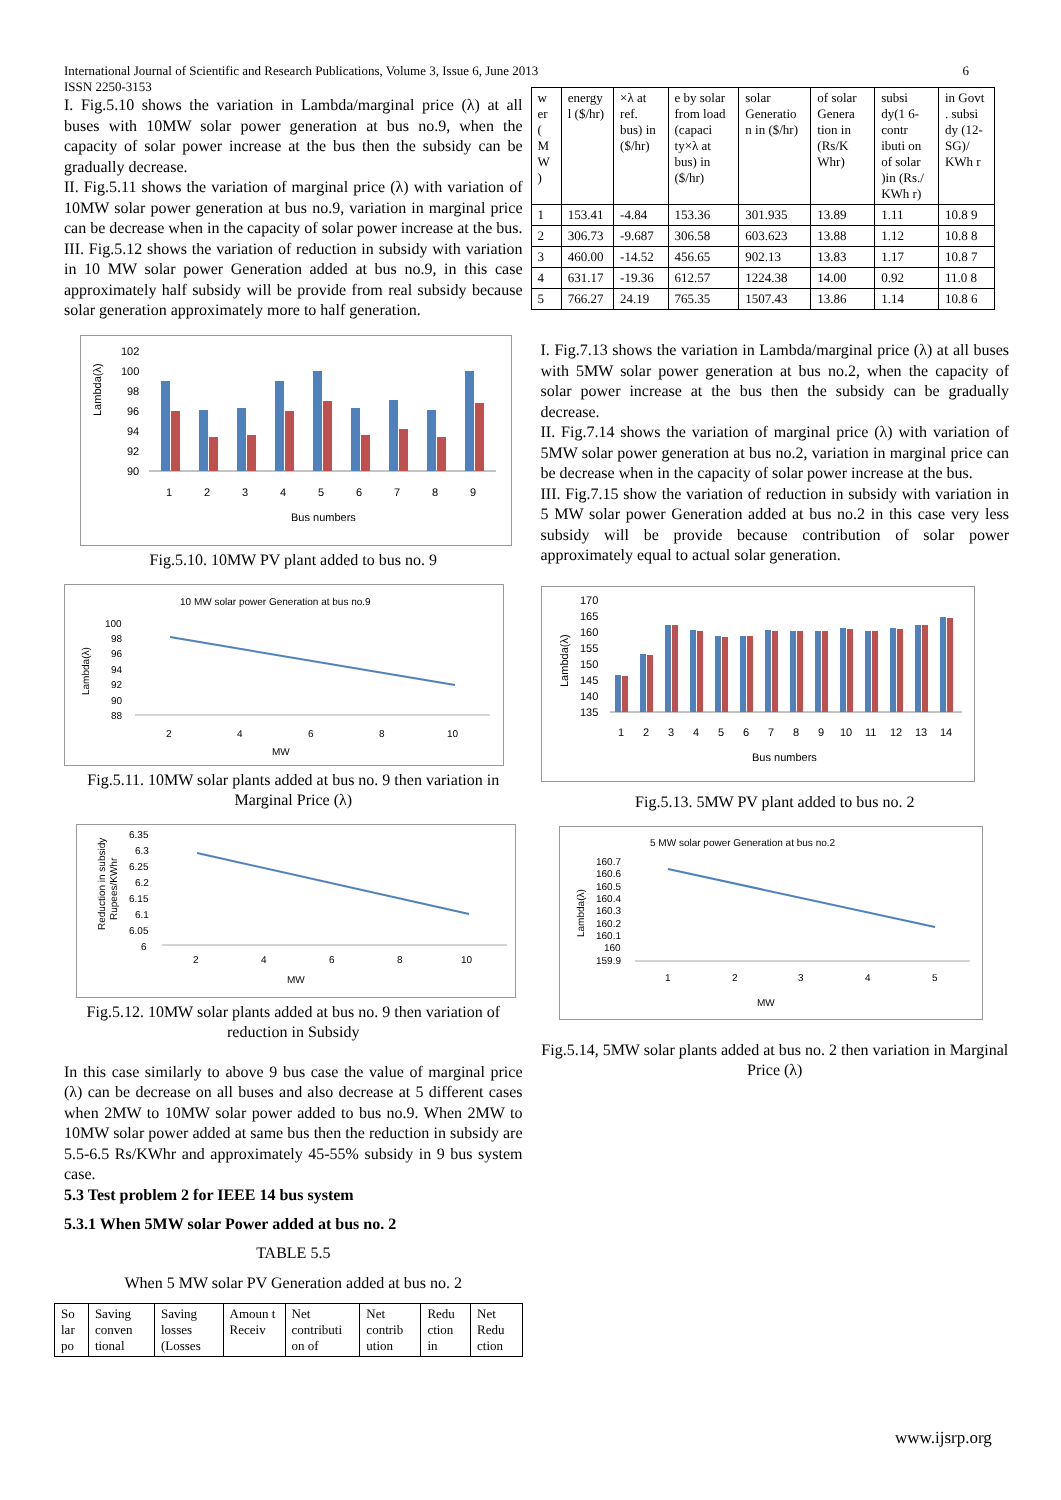6 International Journal of Scientific and Research Publications, Volume 3, Issue 6, June 2013
ISSN 2250-3153
I. Fig.5.10 shows the variation in Lambda/marginal price (λ) at all buses with 10MW solar power generation at bus no.9, when the capacity of solar power increase at the bus then the subsidy can be gradually decrease.
II. Fig.5.11 shows the variation of marginal price (λ) with variation of 10MW solar power generation at bus no.9, variation in marginal price can be decrease when in the capacity of solar power increase at the bus.
III. Fig.5.12 shows the variation of reduction in subsidy with variation in 10 MW solar power Generation added at bus no.9, in this case approximately half subsidy will be provide from real subsidy because solar generation approximately more to half generation.
Lambda(λ)
102
100
98
96
94
92
90
1
2
3
4
5
6
7
8
9
Bus numbers
Fig.5.10. 10MW PV plant added to bus no. 9
10 MW solar power Generation at bus no.9
Lambda(λ)
100
98
96
94
92
90
88
2
4
6
8
10
MW
Fig.5.11. 10MW solar plants added at bus no. 9 then variation in Marginal Price (λ)
Reduction in subsidy
Rupees/KWhr
6.35
6.3
6.25
6.2
6.15
6.1
6.05
6
2
4
6
8
10
MW
Fig.5.12. 10MW solar plants added at bus no. 9 then variation of reduction in Subsidy
In this case similarly to above 9 bus case the value of marginal price (λ) can be decrease on all buses and also decrease at 5 different cases when 2MW to 10MW solar power added to bus no.9. When 2MW to 10MW solar power added at same bus then the reduction in subsidy are 5.5-6.5 Rs/KWhr and approximately 45-55% subsidy in 9 bus system case.
5.3 Test problem 2 for IEEE 14 bus system
5.3.1 When 5MW solar Power added at bus no. 2
TABLE 5.5
When 5 MW solar PV Generation added at bus no. 2
| So lar po | Saving conven tional | Saving losses (Losses | Amoun t Receiv | Net contributi on of | Net contrib ution | Redu ction in | Net Redu ction |
| --- | --- | --- | --- | --- | --- | --- | --- |
| w er ( M W ) | energy l ($/hr) | ×λ at ref. bus) in ($/hr) | e by solar from load (capaci ty×λ at bus) in ($/hr) | solar Generatio n in ($/hr) | of solar Genera tion in (Rs/K Whr) | subsi dy(1 6- contr ibuti on of solar )in (Rs./ KWh r) | in Govt . subsi dy (12- SG)/ KWh r |
| --- | --- | --- | --- | --- | --- | --- | --- |
| 1 | 153.41 | -4.84 | 153.36 | 301.935 | 13.89 | 1.11 | 10.8 9 |
| 2 | 306.73 | -9.687 | 306.58 | 603.623 | 13.88 | 1.12 | 10.8 8 |
| 3 | 460.00 | -14.52 | 456.65 | 902.13 | 13.83 | 1.17 | 10.8 7 |
| 4 | 631.17 | -19.36 | 612.57 | 1224.38 | 14.00 | 0.92 | 11.0 8 |
| 5 | 766.27 | 24.19 | 765.35 | 1507.43 | 13.86 | 1.14 | 10.8 6 |
I. Fig.7.13 shows the variation in Lambda/marginal price (λ) at all buses with 5MW solar power generation at bus no.2, when the capacity of solar power increase at the bus then the subsidy can be gradually decrease.
II. Fig.7.14 shows the variation of marginal price (λ) with variation of 5MW solar power generation at bus no.2, variation in marginal price can be decrease when in the capacity of solar power increase at the bus.
III. Fig.7.15 show the variation of reduction in subsidy with variation in 5 MW solar power Generation added at bus no.2 in this case very less subsidy will be provide because contribution of solar power approximately equal to actual solar generation.
Lambda(λ)
170
165
160
155
150
145
140
135
1
2
3
4
5
6
7
8
9
10
11
12
13
14
Bus numbers
Fig.5.13. 5MW PV plant added to bus no. 2
5 MW solar power Generation at bus no.2
Lambda(λ)
160.7
160.6
160.5
160.4
160.3
160.2
160.1
160
159.9
1
2
3
4
5
MW
Fig.5.14, 5MW solar plants added at bus no. 2 then variation in Marginal Price (λ)
www.ijsrp.org